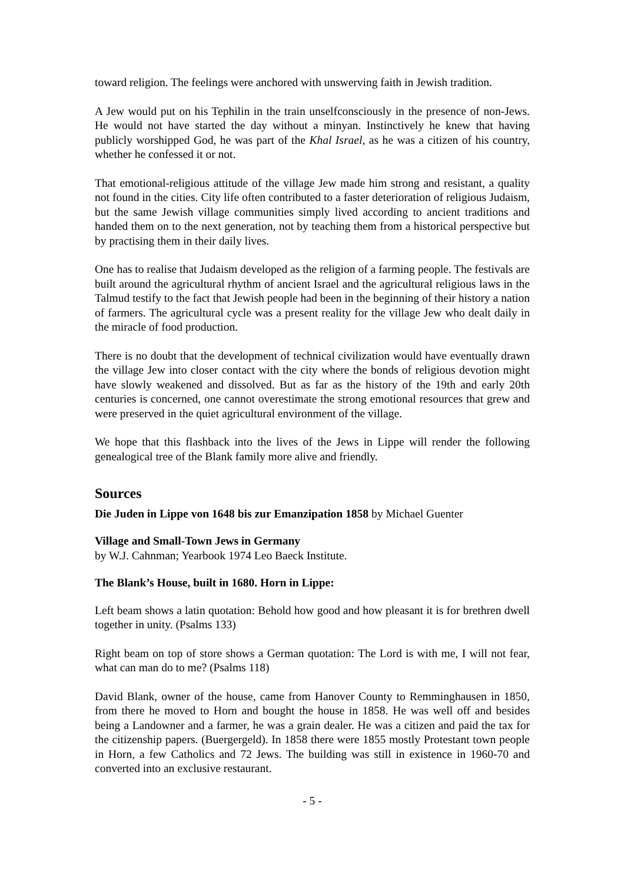toward religion. The feelings were anchored with unswerving faith in Jewish tradition.
A Jew would put on his Tephilin in the train unselfconsciously in the presence of non-Jews. He would not have started the day without a minyan. Instinctively he knew that having publicly worshipped God, he was part of the Khal Israel, as he was a citizen of his country, whether he confessed it or not.
That emotional-religious attitude of the village Jew made him strong and resistant, a quality not found in the cities. City life often contributed to a faster deterioration of religious Judaism, but the same Jewish village communities simply lived according to ancient traditions and handed them on to the next generation, not by teaching them from a historical perspective but by practising them in their daily lives.
One has to realise that Judaism developed as the religion of a farming people. The festivals are built around the agricultural rhythm of ancient Israel and the agricultural religious laws in the Talmud testify to the fact that Jewish people had been in the beginning of their history a nation of farmers. The agricultural cycle was a present reality for the village Jew who dealt daily in the miracle of food production.
There is no doubt that the development of technical civilization would have eventually drawn the village Jew into closer contact with the city where the bonds of religious devotion might have slowly weakened and dissolved. But as far as the history of the 19th and early 20th centuries is concerned, one cannot overestimate the strong emotional resources that grew and were preserved in the quiet agricultural environment of the village.
We hope that this flashback into the lives of the Jews in Lippe will render the following genealogical tree of the Blank family more alive and friendly.
Sources
Die Juden in Lippe von 1648 bis zur Emanzipation 1858 by Michael Guenter
Village and Small-Town Jews in Germany
by W.J. Cahnman; Yearbook 1974 Leo Baeck Institute.
The Blank’s House, built in 1680. Horn in Lippe:
Left beam shows a latin quotation: Behold how good and how pleasant it is for brethren dwell together in unity. (Psalms 133)
Right beam on top of store shows a German quotation: The Lord is with me, I will not fear, what can man do to me? (Psalms 118)
David Blank, owner of the house, came from Hanover County to Remminghausen in 1850, from there he moved to Horn and bought the house in 1858. He was well off and besides being a Landowner and a farmer, he was a grain dealer. He was a citizen and paid the tax for the citizenship papers. (Buergergeld). In 1858 there were 1855 mostly Protestant town people in Horn, a few Catholics and 72 Jews. The building was still in existence in 1960-70 and converted into an exclusive restaurant.
- 5 -